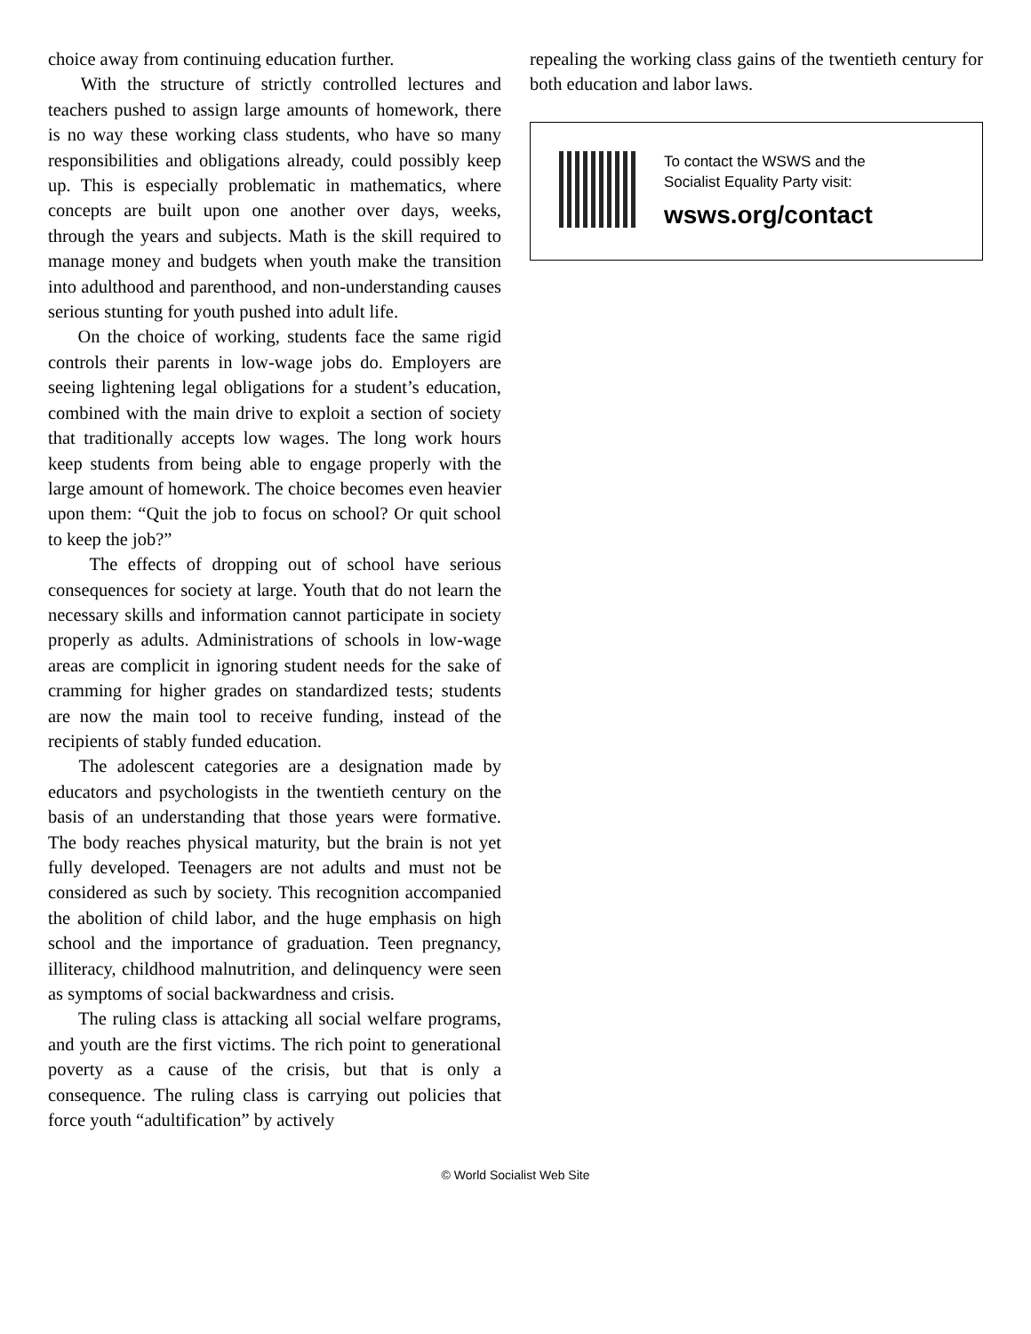choice away from continuing education further.
With the structure of strictly controlled lectures and teachers pushed to assign large amounts of homework, there is no way these working class students, who have so many responsibilities and obligations already, could possibly keep up. This is especially problematic in mathematics, where concepts are built upon one another over days, weeks, through the years and subjects. Math is the skill required to manage money and budgets when youth make the transition into adulthood and parenthood, and non-understanding causes serious stunting for youth pushed into adult life.
On the choice of working, students face the same rigid controls their parents in low-wage jobs do. Employers are seeing lightening legal obligations for a student’s education, combined with the main drive to exploit a section of society that traditionally accepts low wages. The long work hours keep students from being able to engage properly with the large amount of homework. The choice becomes even heavier upon them: “Quit the job to focus on school? Or quit school to keep the job?”
The effects of dropping out of school have serious consequences for society at large. Youth that do not learn the necessary skills and information cannot participate in society properly as adults. Administrations of schools in low-wage areas are complicit in ignoring student needs for the sake of cramming for higher grades on standardized tests; students are now the main tool to receive funding, instead of the recipients of stably funded education.
The adolescent categories are a designation made by educators and psychologists in the twentieth century on the basis of an understanding that those years were formative. The body reaches physical maturity, but the brain is not yet fully developed. Teenagers are not adults and must not be considered as such by society. This recognition accompanied the abolition of child labor, and the huge emphasis on high school and the importance of graduation. Teen pregnancy, illiteracy, childhood malnutrition, and delinquency were seen as symptoms of social backwardness and crisis.
The ruling class is attacking all social welfare programs, and youth are the first victims. The rich point to generational poverty as a cause of the crisis, but that is only a consequence. The ruling class is carrying out policies that force youth “adultification” by actively
repealing the working class gains of the twentieth century for both education and labor laws.
To contact the WSWS and the
Socialist Equality Party visit:
wsws.org/contact
© World Socialist Web Site